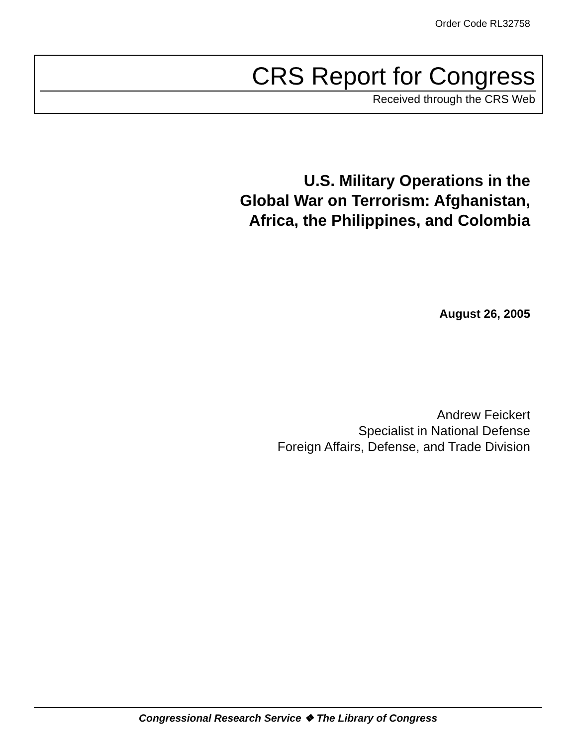Order Code RL32758
CRS Report for Congress
Received through the CRS Web
U.S. Military Operations in the
Global War on Terrorism: Afghanistan,
Africa, the Philippines, and Colombia
August 26, 2005
Andrew Feickert
Specialist in National Defense
Foreign Affairs, Defense, and Trade Division
Congressional Research Service ❖ The Library of Congress